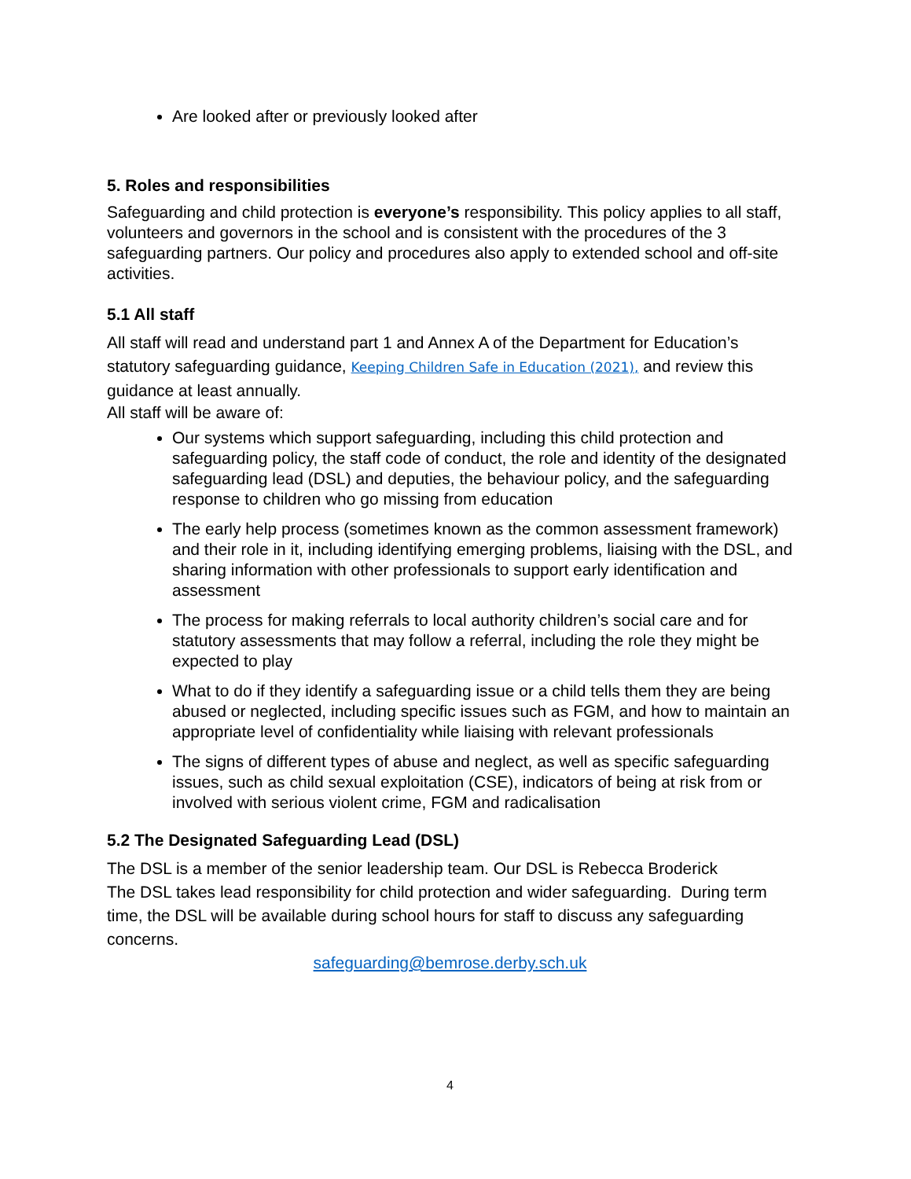Are looked after or previously looked after
5. Roles and responsibilities
Safeguarding and child protection is everyone’s responsibility. This policy applies to all staff, volunteers and governors in the school and is consistent with the procedures of the 3 safeguarding partners. Our policy and procedures also apply to extended school and off-site activities.
5.1 All staff
All staff will read and understand part 1 and Annex A of the Department for Education’s statutory safeguarding guidance, Keeping Children Safe in Education (2021), and review this guidance at least annually.
All staff will be aware of:
Our systems which support safeguarding, including this child protection and safeguarding policy, the staff code of conduct, the role and identity of the designated safeguarding lead (DSL) and deputies, the behaviour policy, and the safeguarding response to children who go missing from education
The early help process (sometimes known as the common assessment framework) and their role in it, including identifying emerging problems, liaising with the DSL, and sharing information with other professionals to support early identification and assessment
The process for making referrals to local authority children’s social care and for statutory assessments that may follow a referral, including the role they might be expected to play
What to do if they identify a safeguarding issue or a child tells them they are being abused or neglected, including specific issues such as FGM, and how to maintain an appropriate level of confidentiality while liaising with relevant professionals
The signs of different types of abuse and neglect, as well as specific safeguarding issues, such as child sexual exploitation (CSE), indicators of being at risk from or involved with serious violent crime, FGM and radicalisation
5.2 The Designated Safeguarding Lead (DSL)
The DSL is a member of the senior leadership team. Our DSL is Rebecca Broderick
The DSL takes lead responsibility for child protection and wider safeguarding. During term time, the DSL will be available during school hours for staff to discuss any safeguarding concerns.
safeguarding@bemrose.derby.sch.uk
4